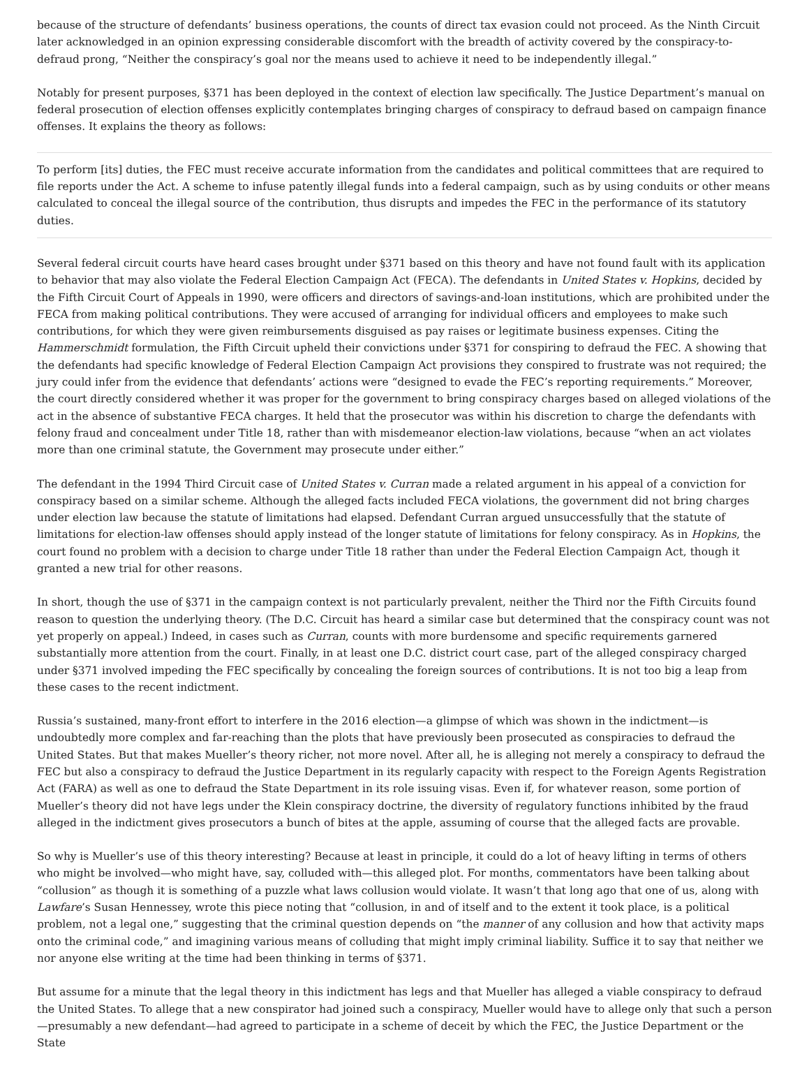because of the structure of defendants’ business operations, the counts of direct tax evasion could not proceed. As the Ninth Circuit later acknowledged in an opinion expressing considerable discomfort with the breadth of activity covered by the conspiracy-to-defraud prong, “Neither the conspiracy’s goal nor the means used to achieve it need to be independently illegal.”
Notably for present purposes, §371 has been deployed in the context of election law specifically. The Justice Department’s manual on federal prosecution of election offenses explicitly contemplates bringing charges of conspiracy to defraud based on campaign finance offenses. It explains the theory as follows:
To perform [its] duties, the FEC must receive accurate information from the candidates and political committees that are required to file reports under the Act. A scheme to infuse patently illegal funds into a federal campaign, such as by using conduits or other means calculated to conceal the illegal source of the contribution, thus disrupts and impedes the FEC in the performance of its statutory duties.
Several federal circuit courts have heard cases brought under §371 based on this theory and have not found fault with its application to behavior that may also violate the Federal Election Campaign Act (FECA). The defendants in United States v. Hopkins, decided by the Fifth Circuit Court of Appeals in 1990, were officers and directors of savings-and-loan institutions, which are prohibited under the FECA from making political contributions. They were accused of arranging for individual officers and employees to make such contributions, for which they were given reimbursements disguised as pay raises or legitimate business expenses. Citing the Hammerschmidt formulation, the Fifth Circuit upheld their convictions under §371 for conspiring to defraud the FEC. A showing that the defendants had specific knowledge of Federal Election Campaign Act provisions they conspired to frustrate was not required; the jury could infer from the evidence that defendants’ actions were “designed to evade the FEC’s reporting requirements.” Moreover, the court directly considered whether it was proper for the government to bring conspiracy charges based on alleged violations of the act in the absence of substantive FECA charges. It held that the prosecutor was within his discretion to charge the defendants with felony fraud and concealment under Title 18, rather than with misdemeanor election-law violations, because “when an act violates more than one criminal statute, the Government may prosecute under either.”
The defendant in the 1994 Third Circuit case of United States v. Curran made a related argument in his appeal of a conviction for conspiracy based on a similar scheme. Although the alleged facts included FECA violations, the government did not bring charges under election law because the statute of limitations had elapsed. Defendant Curran argued unsuccessfully that the statute of limitations for election-law offenses should apply instead of the longer statute of limitations for felony conspiracy. As in Hopkins, the court found no problem with a decision to charge under Title 18 rather than under the Federal Election Campaign Act, though it granted a new trial for other reasons.
In short, though the use of §371 in the campaign context is not particularly prevalent, neither the Third nor the Fifth Circuits found reason to question the underlying theory. (The D.C. Circuit has heard a similar case but determined that the conspiracy count was not yet properly on appeal.) Indeed, in cases such as Curran, counts with more burdensome and specific requirements garnered substantially more attention from the court. Finally, in at least one D.C. district court case, part of the alleged conspiracy charged under §371 involved impeding the FEC specifically by concealing the foreign sources of contributions. It is not too big a leap from these cases to the recent indictment.
Russia’s sustained, many-front effort to interfere in the 2016 election—a glimpse of which was shown in the indictment—is undoubtedly more complex and far-reaching than the plots that have previously been prosecuted as conspiracies to defraud the United States. But that makes Mueller’s theory richer, not more novel. After all, he is alleging not merely a conspiracy to defraud the FEC but also a conspiracy to defraud the Justice Department in its regularly capacity with respect to the Foreign Agents Registration Act (FARA) as well as one to defraud the State Department in its role issuing visas. Even if, for whatever reason, some portion of Mueller’s theory did not have legs under the Klein conspiracy doctrine, the diversity of regulatory functions inhibited by the fraud alleged in the indictment gives prosecutors a bunch of bites at the apple, assuming of course that the alleged facts are provable.
So why is Mueller’s use of this theory interesting? Because at least in principle, it could do a lot of heavy lifting in terms of others who might be involved—who might have, say, colluded with—this alleged plot. For months, commentators have been talking about “collusion” as though it is something of a puzzle what laws collusion would violate. It wasn’t that long ago that one of us, along with Lawfare’s Susan Hennessey, wrote this piece noting that “collusion, in and of itself and to the extent it took place, is a political problem, not a legal one,” suggesting that the criminal question depends on “the manner of any collusion and how that activity maps onto the criminal code,” and imagining various means of colluding that might imply criminal liability. Suffice it to say that neither we nor anyone else writing at the time had been thinking in terms of §371.
But assume for a minute that the legal theory in this indictment has legs and that Mueller has alleged a viable conspiracy to defraud the United States. To allege that a new conspirator had joined such a conspiracy, Mueller would have to allege only that such a person—presumably a new defendant—had agreed to participate in a scheme of deceit by which the FEC, the Justice Department or the State